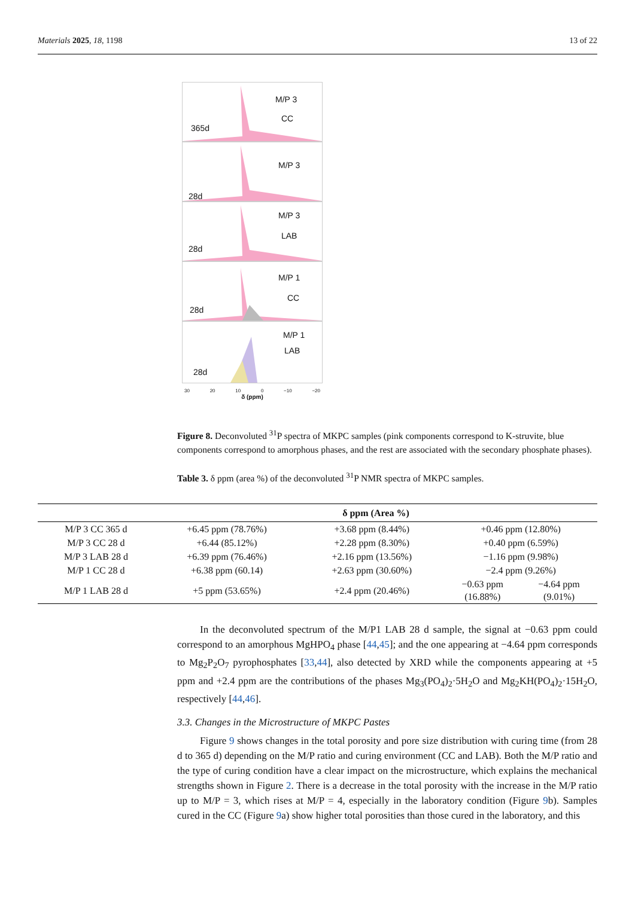Materials 2025, 18, 1198 13 of 22
M/P 3
CC
365d
M/P 3
28d
M/P 3
LAB
28d
M/P 1
CC
28d
M/P 1
LAB
28d
30 20 10 0 −10 −20
δ (ppm)
Figure 8. Deconvoluted <sup>31</sup>P spectra of MKPC samples (pink components correspond to K-struvite, blue components correspond to amorphous phases, and the rest are associated with the secondary phosphate phases).
Table 3. δ ppm (area %) of the deconvoluted <sup>31</sup>P NMR spectra of MKPC samples.
| | δ ppm (Area %) | | | |
| --- | --- | --- | --- | --- |
| M/P 3 CC 365 d | +6.45 ppm (78.76%) | +3.68 ppm (8.44%) | +0.46 ppm (12.80%) | |
| M/P 3 CC 28 d | +6.44 (85.12%) | +2.28 ppm (8.30%) | +0.40 ppm (6.59%) | |
| M/P 3 LAB 28 d | +6.39 ppm (76.46%) | +2.16 ppm (13.56%) | −1.16 ppm (9.98%) | |
| M/P 1 CC 28 d | +6.38 ppm (60.14) | +2.63 ppm (30.60%) | −2.4 ppm (9.26%) | |
| M/P 1 LAB 28 d | +5 ppm (53.65%) | +2.4 ppm (20.46%) | −0.63 ppm (16.88%) | −4.64 ppm (9.01%) |
In the deconvoluted spectrum of the M/P1 LAB 28 d sample, the signal at −0.63 ppm could correspond to an amorphous MgHPO<sub>4</sub> phase [44,45]; and the one appearing at −4.64 ppm corresponds to Mg<sub>2</sub>P<sub>2</sub>O<sub>7</sub> pyrophosphates [33,44], also detected by XRD while the components appearing at +5 ppm and +2.4 ppm are the contributions of the phases Mg<sub>3</sub>(PO<sub>4</sub>)<sub>2</sub>·5H<sub>2</sub>O and Mg<sub>2</sub>KH(PO<sub>4</sub>)<sub>2</sub>·15H<sub>2</sub>O, respectively [44,46].
3.3. Changes in the Microstructure of MKPC Pastes
Figure 9 shows changes in the total porosity and pore size distribution with curing time (from 28 d to 365 d) depending on the M/P ratio and curing environment (CC and LAB). Both the M/P ratio and the type of curing condition have a clear impact on the microstructure, which explains the mechanical strengths shown in Figure 2. There is a decrease in the total porosity with the increase in the M/P ratio up to M/P = 3, which rises at M/P = 4, especially in the laboratory condition (Figure 9b). Samples cured in the CC (Figure 9a) show higher total porosities than those cured in the laboratory, and this